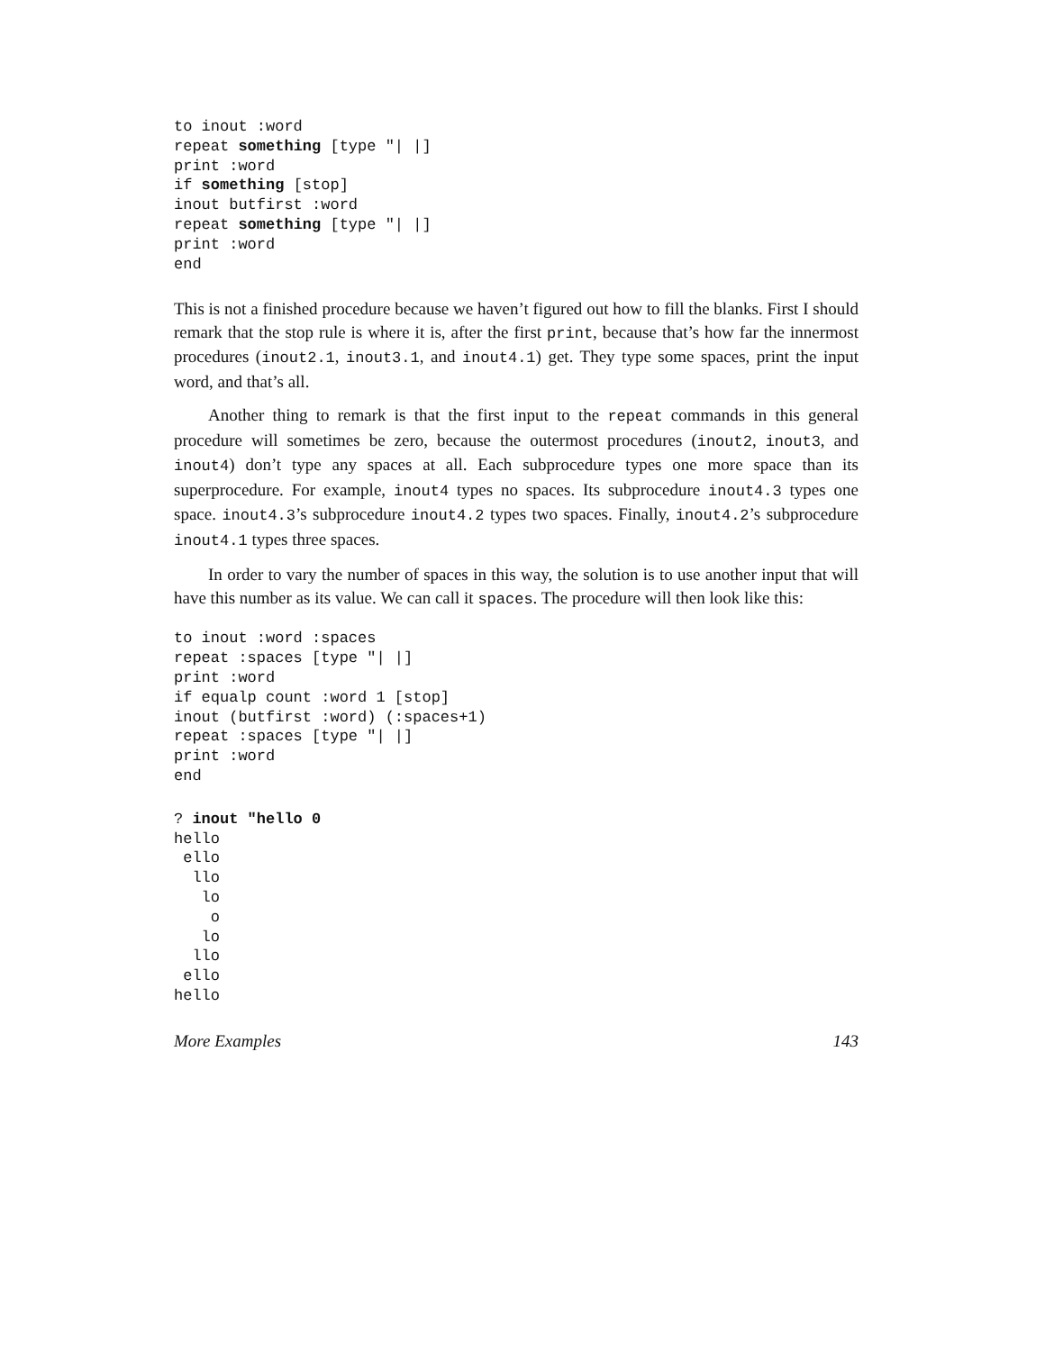to inout :word
repeat something [type "| |]
print :word
if something [stop]
inout butfirst :word
repeat something [type "| |]
print :word
end
This is not a finished procedure because we haven’t figured out how to fill the blanks. First I should remark that the stop rule is where it is, after the first print, because that’s how far the innermost procedures (inout2.1, inout3.1, and inout4.1) get. They type some spaces, print the input word, and that’s all.
Another thing to remark is that the first input to the repeat commands in this general procedure will sometimes be zero, because the outermost procedures (inout2, inout3, and inout4) don’t type any spaces at all. Each subprocedure types one more space than its superprocedure. For example, inout4 types no spaces. Its subprocedure inout4.3 types one space. inout4.3’s subprocedure inout4.2 types two spaces. Finally, inout4.2’s subprocedure inout4.1 types three spaces.
In order to vary the number of spaces in this way, the solution is to use another input that will have this number as its value. We can call it spaces. The procedure will then look like this:
to inout :word :spaces
repeat :spaces [type "| |]
print :word
if equalp count :word 1 [stop]
inout (butfirst :word) (:spaces+1)
repeat :spaces [type "| |]
print :word
end
? inout "hello 0
hello
 ello
  llo
   lo
    o
   lo
  llo
 ello
hello
More Examples 143